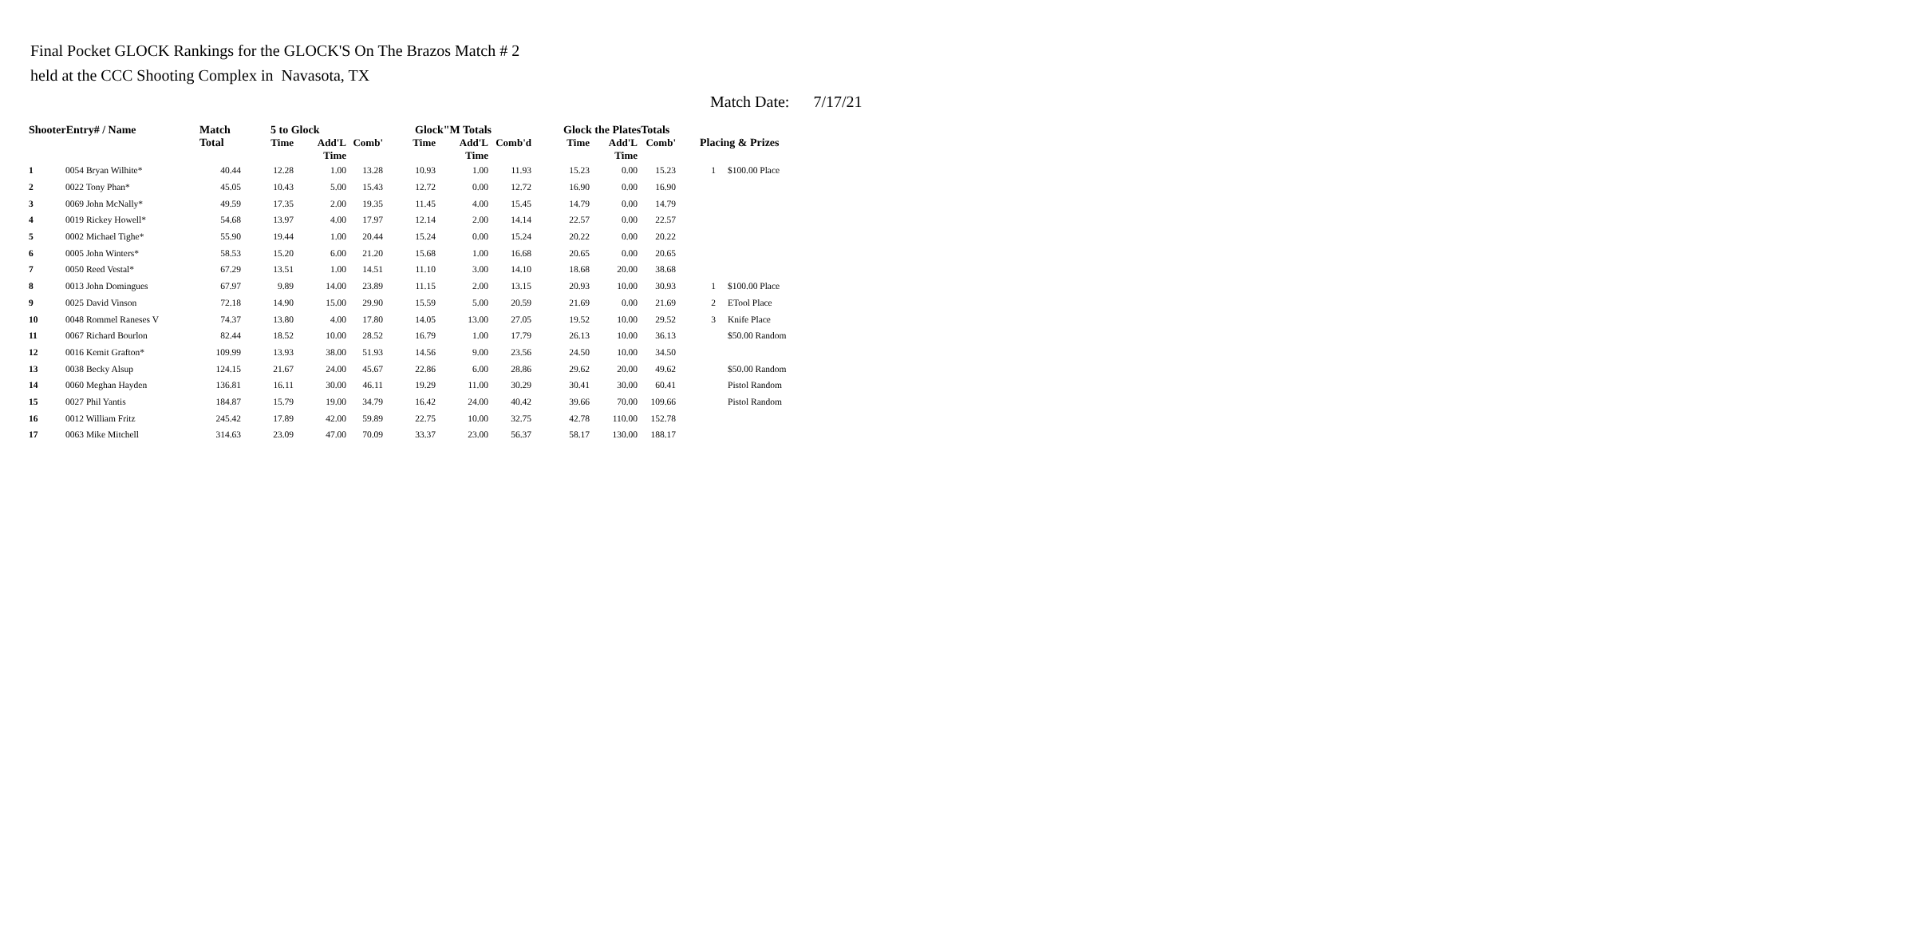Final Pocket GLOCK Rankings for the GLOCK'S On The Brazos Match # 2
held at the CCC Shooting Complex in Navasota, TX
Match Date: 7/17/21
| ShooterEntry# / Name | | Match Total | 5 to Glock | | | Glock"M Totals | | | Glock the PlatesTotals | | | Placing & Prizes | |
| --- | --- | --- | --- | --- | --- | --- | --- | --- | --- | --- | --- | --- | --- |
| | | | Time | Add'L Time | Comb' | Time | Add'L Time | Comb'd | Time | Add'L Time | Comb' | | |
| 1 | 0054 Bryan Wilhite* | 40.44 | 12.28 | 1.00 | 13.28 | 10.93 | 1.00 | 11.93 | 15.23 | 0.00 | 15.23 | 1 | $100.00 Place |
| 2 | 0022 Tony Phan* | 45.05 | 10.43 | 5.00 | 15.43 | 12.72 | 0.00 | 12.72 | 16.90 | 0.00 | 16.90 | | |
| 3 | 0069 John McNally* | 49.59 | 17.35 | 2.00 | 19.35 | 11.45 | 4.00 | 15.45 | 14.79 | 0.00 | 14.79 | | |
| 4 | 0019 Rickey Howell* | 54.68 | 13.97 | 4.00 | 17.97 | 12.14 | 2.00 | 14.14 | 22.57 | 0.00 | 22.57 | | |
| 5 | 0002 Michael Tighe* | 55.90 | 19.44 | 1.00 | 20.44 | 15.24 | 0.00 | 15.24 | 20.22 | 0.00 | 20.22 | | |
| 6 | 0005 John Winters* | 58.53 | 15.20 | 6.00 | 21.20 | 15.68 | 1.00 | 16.68 | 20.65 | 0.00 | 20.65 | | |
| 7 | 0050 Reed Vestal* | 67.29 | 13.51 | 1.00 | 14.51 | 11.10 | 3.00 | 14.10 | 18.68 | 20.00 | 38.68 | | |
| 8 | 0013 John Domingues | 67.97 | 9.89 | 14.00 | 23.89 | 11.15 | 2.00 | 13.15 | 20.93 | 10.00 | 30.93 | 1 | $100.00 Place |
| 9 | 0025 David Vinson | 72.18 | 14.90 | 15.00 | 29.90 | 15.59 | 5.00 | 20.59 | 21.69 | 0.00 | 21.69 | 2 | ETool Place |
| 10 | 0048 Rommel Raneses V | 74.37 | 13.80 | 4.00 | 17.80 | 14.05 | 13.00 | 27.05 | 19.52 | 10.00 | 29.52 | 3 | Knife Place |
| 11 | 0067 Richard Bourlon | 82.44 | 18.52 | 10.00 | 28.52 | 16.79 | 1.00 | 17.79 | 26.13 | 10.00 | 36.13 | | $50.00 Random |
| 12 | 0016 Kemit Grafton* | 109.99 | 13.93 | 38.00 | 51.93 | 14.56 | 9.00 | 23.56 | 24.50 | 10.00 | 34.50 | | |
| 13 | 0038 Becky Alsup | 124.15 | 21.67 | 24.00 | 45.67 | 22.86 | 6.00 | 28.86 | 29.62 | 20.00 | 49.62 | | $50.00 Random |
| 14 | 0060 Meghan Hayden | 136.81 | 16.11 | 30.00 | 46.11 | 19.29 | 11.00 | 30.29 | 30.41 | 30.00 | 60.41 | | Pistol Random |
| 15 | 0027 Phil Yantis | 184.87 | 15.79 | 19.00 | 34.79 | 16.42 | 24.00 | 40.42 | 39.66 | 70.00 | 109.66 | | Pistol Random |
| 16 | 0012 William Fritz | 245.42 | 17.89 | 42.00 | 59.89 | 22.75 | 10.00 | 32.75 | 42.78 | 110.00 | 152.78 | | |
| 17 | 0063 Mike Mitchell | 314.63 | 23.09 | 47.00 | 70.09 | 33.37 | 23.00 | 56.37 | 58.17 | 130.00 | 188.17 | | |